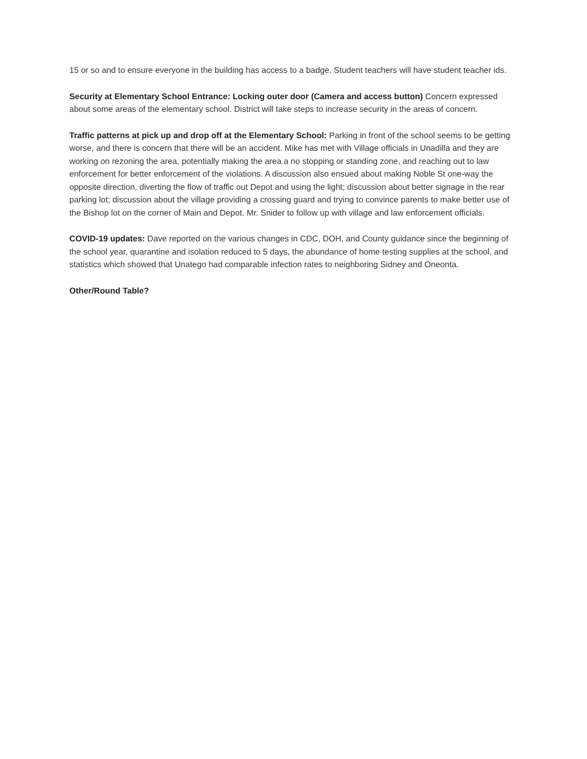15 or so and to ensure everyone in the building has access to a badge. Student teachers will have student teacher ids.
Security at Elementary School Entrance: Locking outer door (Camera and access button) Concern expressed about some areas of the elementary school. District will take steps to increase security in the areas of concern.
Traffic patterns at pick up and drop off at the Elementary School: Parking in front of the school seems to be getting worse, and there is concern that there will be an accident. Mike has met with Village officials in Unadilla and they are working on rezoning the area, potentially making the area a no stopping or standing zone, and reaching out to law enforcement for better enforcement of the violations. A discussion also ensued about making Noble St one-way the opposite direction, diverting the flow of traffic out Depot and using the light; discussion about better signage in the rear parking lot; discussion about the village providing a crossing guard and trying to convince parents to make better use of the Bishop lot on the corner of Main and Depot. Mr. Snider to follow up with village and law enforcement officials.
COVID-19 updates: Dave reported on the various changes in CDC, DOH, and County guidance since the beginning of the school year, quarantine and isolation reduced to 5 days, the abundance of home testing supplies at the school, and statistics which showed that Unatego had comparable infection rates to neighboring Sidney and Oneonta.
Other/Round Table?